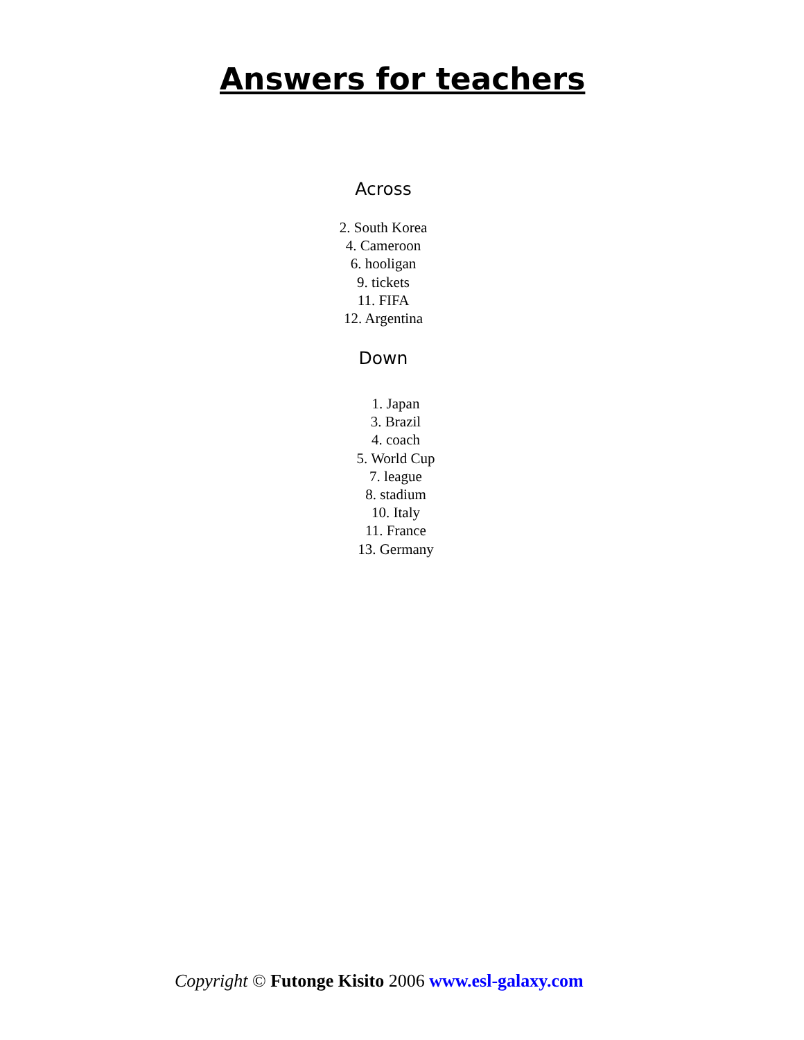Answers for teachers
Across
2. South Korea
4. Cameroon
6. hooligan
9. tickets
11. FIFA
12. Argentina
Down
1. Japan
3. Brazil
4. coach
5. World Cup
7. league
8. stadium
10. Italy
11. France
13. Germany
Copyright © Futonge Kisito 2006 www.esl-galaxy.com